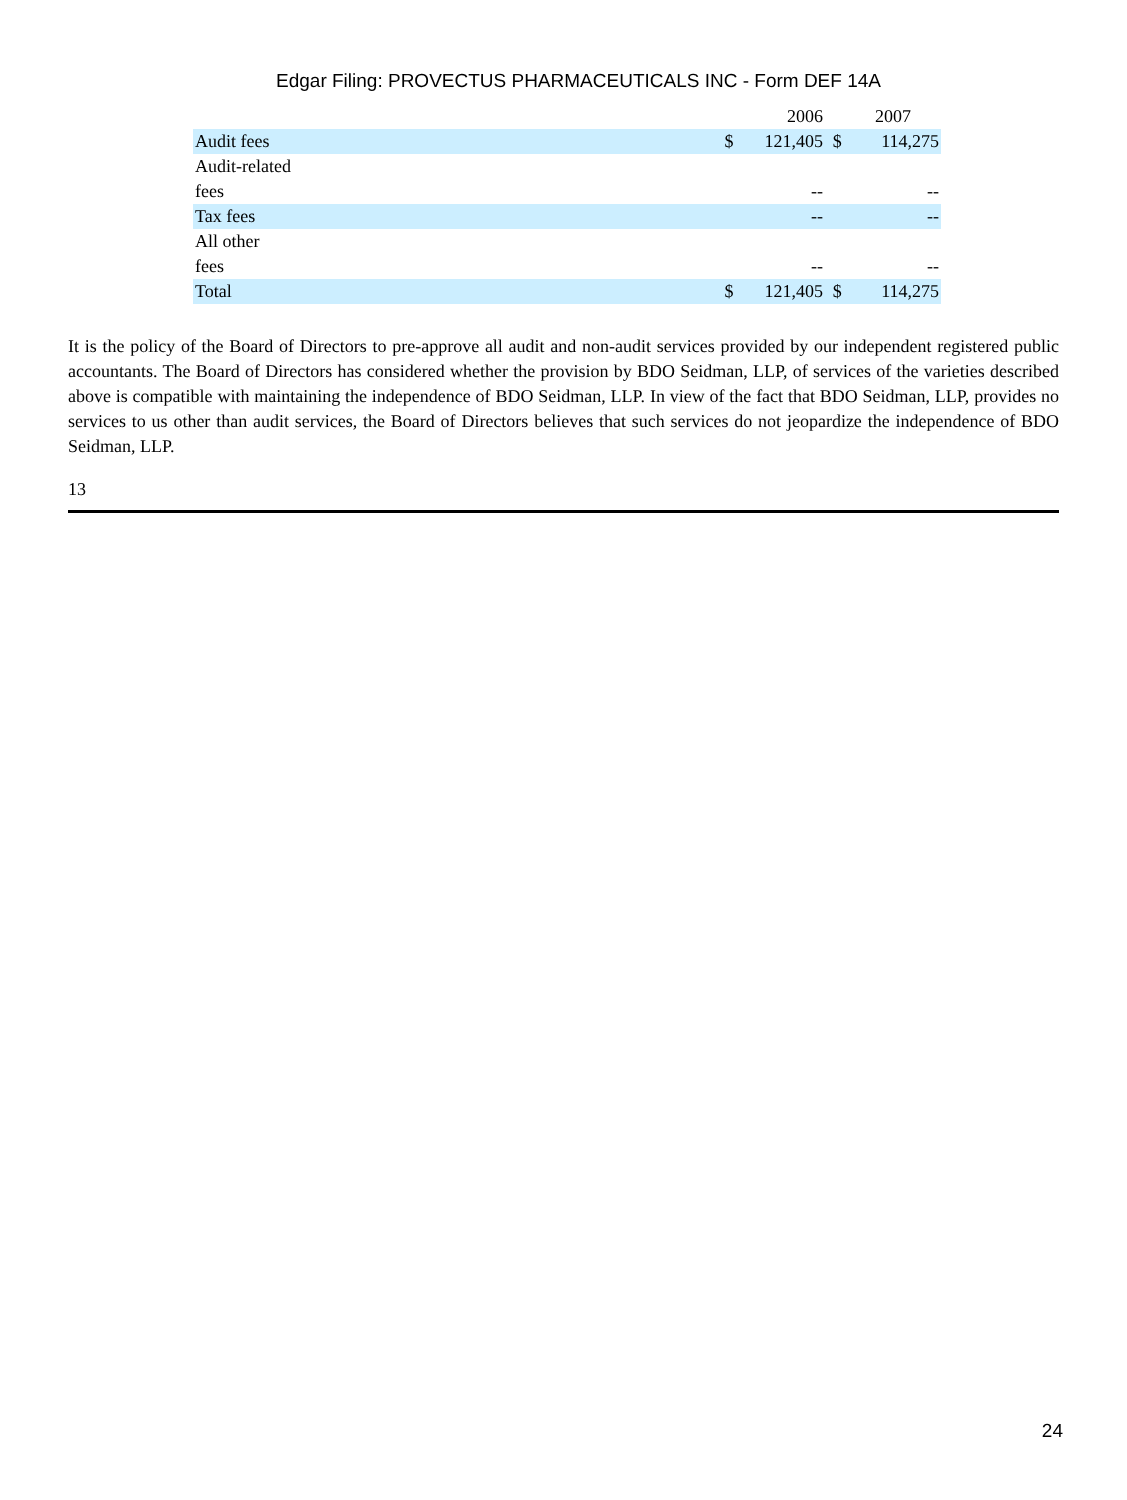Edgar Filing: PROVECTUS PHARMACEUTICALS INC - Form DEF 14A
| | | 2006 | | 2007 |
| Audit fees | $ | 121,405 | $ | 114,275 |
| Audit-related fees | | -- | | -- |
| Tax fees | | -- | | -- |
| All other fees | | -- | | -- |
| Total | $ | 121,405 | $ | 114,275 |
It is the policy of the Board of Directors to pre-approve all audit and non-audit services provided by our independent registered public accountants. The Board of Directors has considered whether the provision by BDO Seidman, LLP, of services of the varieties described above is compatible with maintaining the independence of BDO Seidman, LLP. In view of the fact that BDO Seidman, LLP, provides no services to us other than audit services, the Board of Directors believes that such services do not jeopardize the independence of BDO Seidman, LLP.
13
24